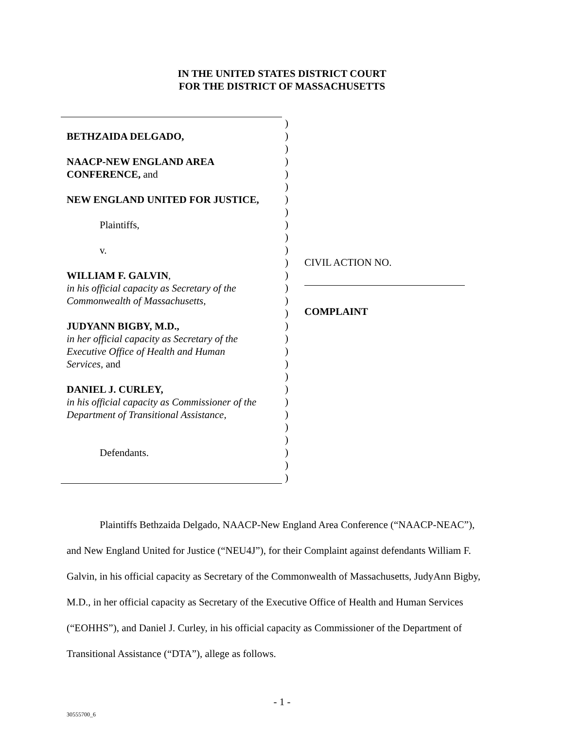IN THE UNITED STATES DISTRICT COURT
FOR THE DISTRICT OF MASSACHUSETTS
BETHZAIDA DELGADO,
NAACP-NEW ENGLAND AREA
CONFERENCE, and
NEW ENGLAND UNITED FOR JUSTICE,
Plaintiffs,
v.
WILLIAM F. GALVIN,
in his official capacity as Secretary of the
Commonwealth of Massachusetts,
JUDYANN BIGBY, M.D.,
in her official capacity as Secretary of the
Executive Office of Health and Human
Services, and
DANIEL J. CURLEY,
in his official capacity as Commissioner of the
Department of Transitional Assistance,
Defendants.
)
)
)
)
)
)
)
)
)
)
)
)
)
)
)
)
)
)
)
)
)
)
)
)
)
)
)
)
)
CIVIL ACTION NO.
COMPLAINT
Plaintiffs Bethzaida Delgado, NAACP-New England Area Conference (“NAACP-NEAC”), and New England United for Justice (“NEU4J”), for their Complaint against defendants William F. Galvin, in his official capacity as Secretary of the Commonwealth of Massachusetts, JudyAnn Bigby, M.D., in her official capacity as Secretary of the Executive Office of Health and Human Services (“EOHHS”), and Daniel J. Curley, in his official capacity as Commissioner of the Department of Transitional Assistance (“DTA”), allege as follows.
- 1 -
30555700_6